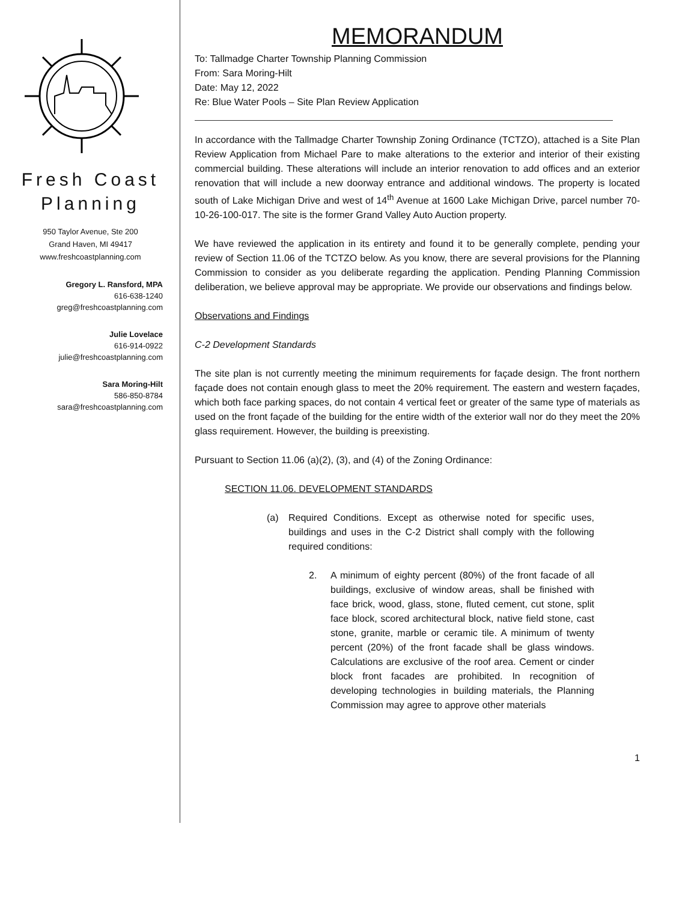Fresh Coast
Planning
950 Taylor Avenue, Ste 200
Grand Haven, MI 49417
www.freshcoastplanning.com
Gregory L. Ransford, MPA
616-638-1240
greg@freshcoastplanning.com
Julie Lovelace
616-914-0922
julie@freshcoastplanning.com
Sara Moring-Hilt
586-850-8784
sara@freshcoastplanning.com
MEMORANDUM
To: Tallmadge Charter Township Planning Commission
From: Sara Moring-Hilt
Date: May 12, 2022
Re: Blue Water Pools – Site Plan Review Application
In accordance with the Tallmadge Charter Township Zoning Ordinance (TCTZO), attached is a Site Plan Review Application from Michael Pare to make alterations to the exterior and interior of their existing commercial building. These alterations will include an interior renovation to add offices and an exterior renovation that will include a new doorway entrance and additional windows. The property is located south of Lake Michigan Drive and west of 14<sup>th</sup> Avenue at 1600 Lake Michigan Drive, parcel number 70-10-26-100-017. The site is the former Grand Valley Auto Auction property.
We have reviewed the application in its entirety and found it to be generally complete, pending your review of Section 11.06 of the TCTZO below. As you know, there are several provisions for the Planning Commission to consider as you deliberate regarding the application. Pending Planning Commission deliberation, we believe approval may be appropriate. We provide our observations and findings below.
Observations and Findings
C-2 Development Standards
The site plan is not currently meeting the minimum requirements for façade design. The front northern façade does not contain enough glass to meet the 20% requirement. The eastern and western façades, which both face parking spaces, do not contain 4 vertical feet or greater of the same type of materials as used on the front façade of the building for the entire width of the exterior wall nor do they meet the 20% glass requirement. However, the building is preexisting.
Pursuant to Section 11.06 (a)(2), (3), and (4) of the Zoning Ordinance:
SECTION 11.06. DEVELOPMENT STANDARDS
(a) Required Conditions. Except as otherwise noted for specific uses, buildings and uses in the C-2 District shall comply with the following required conditions:
2. A minimum of eighty percent (80%) of the front facade of all buildings, exclusive of window areas, shall be finished with face brick, wood, glass, stone, fluted cement, cut stone, split face block, scored architectural block, native field stone, cast stone, granite, marble or ceramic tile. A minimum of twenty percent (20%) of the front facade shall be glass windows. Calculations are exclusive of the roof area. Cement or cinder block front facades are prohibited. In recognition of developing technologies in building materials, the Planning Commission may agree to approve other materials
1